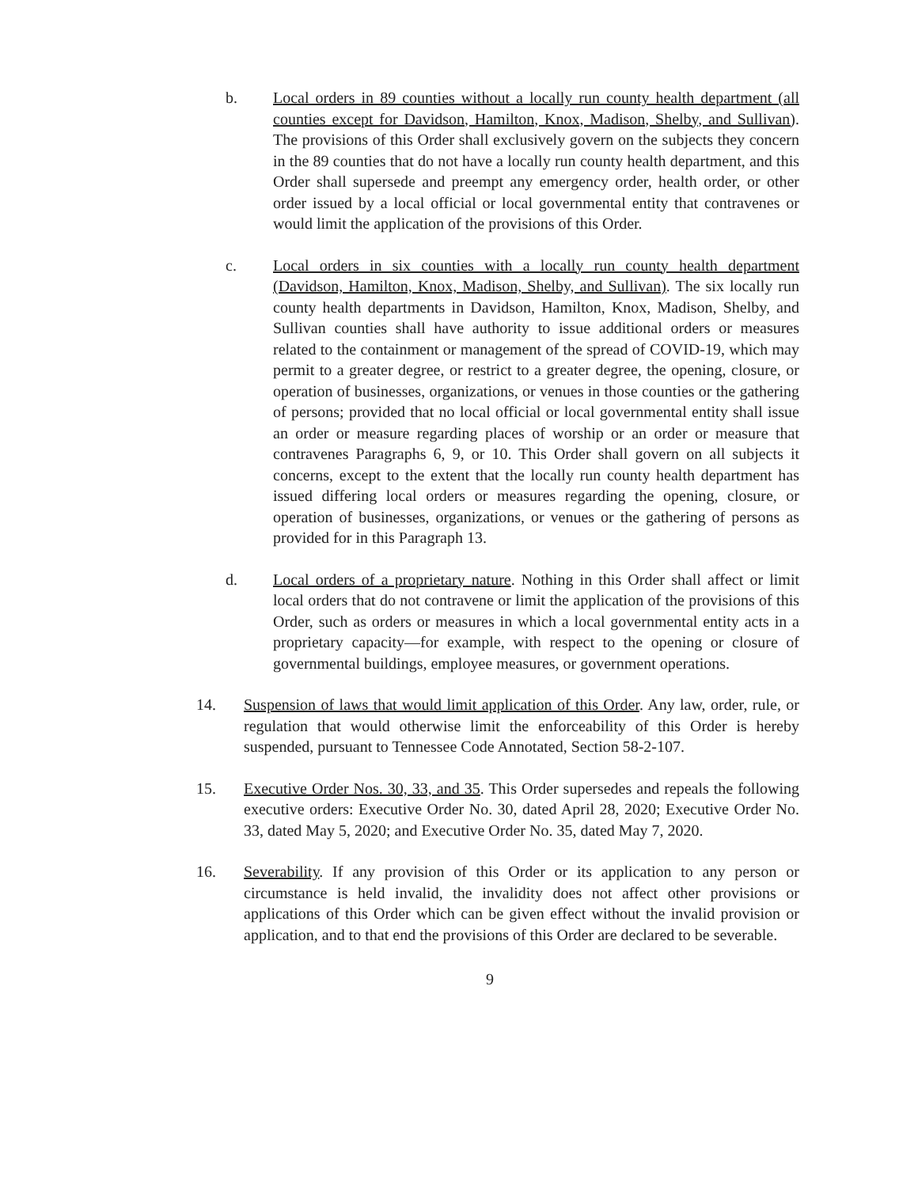b. Local orders in 89 counties without a locally run county health department (all counties except for Davidson, Hamilton, Knox, Madison, Shelby, and Sullivan). The provisions of this Order shall exclusively govern on the subjects they concern in the 89 counties that do not have a locally run county health department, and this Order shall supersede and preempt any emergency order, health order, or other order issued by a local official or local governmental entity that contravenes or would limit the application of the provisions of this Order.
c. Local orders in six counties with a locally run county health department (Davidson, Hamilton, Knox, Madison, Shelby, and Sullivan). The six locally run county health departments in Davidson, Hamilton, Knox, Madison, Shelby, and Sullivan counties shall have authority to issue additional orders or measures related to the containment or management of the spread of COVID-19, which may permit to a greater degree, or restrict to a greater degree, the opening, closure, or operation of businesses, organizations, or venues in those counties or the gathering of persons; provided that no local official or local governmental entity shall issue an order or measure regarding places of worship or an order or measure that contravenes Paragraphs 6, 9, or 10. This Order shall govern on all subjects it concerns, except to the extent that the locally run county health department has issued differing local orders or measures regarding the opening, closure, or operation of businesses, organizations, or venues or the gathering of persons as provided for in this Paragraph 13.
d. Local orders of a proprietary nature. Nothing in this Order shall affect or limit local orders that do not contravene or limit the application of the provisions of this Order, such as orders or measures in which a local governmental entity acts in a proprietary capacity—for example, with respect to the opening or closure of governmental buildings, employee measures, or government operations.
14. Suspension of laws that would limit application of this Order. Any law, order, rule, or regulation that would otherwise limit the enforceability of this Order is hereby suspended, pursuant to Tennessee Code Annotated, Section 58-2-107.
15. Executive Order Nos. 30, 33, and 35. This Order supersedes and repeals the following executive orders: Executive Order No. 30, dated April 28, 2020; Executive Order No. 33, dated May 5, 2020; and Executive Order No. 35, dated May 7, 2020.
16. Severability. If any provision of this Order or its application to any person or circumstance is held invalid, the invalidity does not affect other provisions or applications of this Order which can be given effect without the invalid provision or application, and to that end the provisions of this Order are declared to be severable.
9